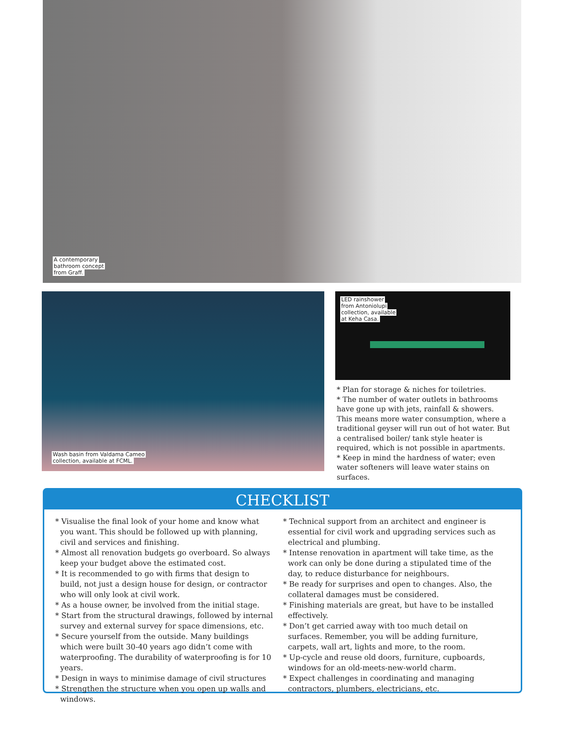A contemporary
bathroom concept
from Graff.
Wash basin from Valdama Cameo
collection, available at FCML.
LED rainshower
from Antoniolupi
collection, available
at Keha Casa.
* Plan for storage & niches for toiletries.
* The number of water outlets in bathrooms have gone up with jets, rainfall & showers. This means more water consumption, where a traditional geyser will run out of hot water. But a centralised boiler/ tank style heater is required, which is not possible in apartments.
* Keep in mind the hardness of water; even water softeners will leave water stains on surfaces.
CHECKLIST
* Visualise the final look of your home and know what you want. This should be followed up with planning, civil and services and finishing.
* Almost all renovation budgets go overboard. So always keep your budget above the estimated cost.
* It is recommended to go with firms that design to build, not just a design house for design, or contractor who will only look at civil work.
* As a house owner, be involved from the initial stage.
* Start from the structural drawings, followed by internal survey and external survey for space dimensions, etc.
* Secure yourself from the outside. Many buildings which were built 30-40 years ago didn’t come with waterproofing. The durability of waterproofing is for 10 years.
* Design in ways to minimise damage of civil structures
* Strengthen the structure when you open up walls and windows.
* Technical support from an architect and engineer is essential for civil work and upgrading services such as electrical and plumbing.
* Intense renovation in apartment will take time, as the work can only be done during a stipulated time of the day, to reduce disturbance for neighbours.
* Be ready for surprises and open to changes. Also, the collateral damages must be considered.
* Finishing materials are great, but have to be installed effectively.
* Don’t get carried away with too much detail on surfaces. Remember, you will be adding furniture, carpets, wall art, lights and more, to the room.
* Up-cycle and reuse old doors, furniture, cupboards, windows for an old-meets-new-world charm.
* Expect challenges in coordinating and managing contractors, plumbers, electricians, etc.